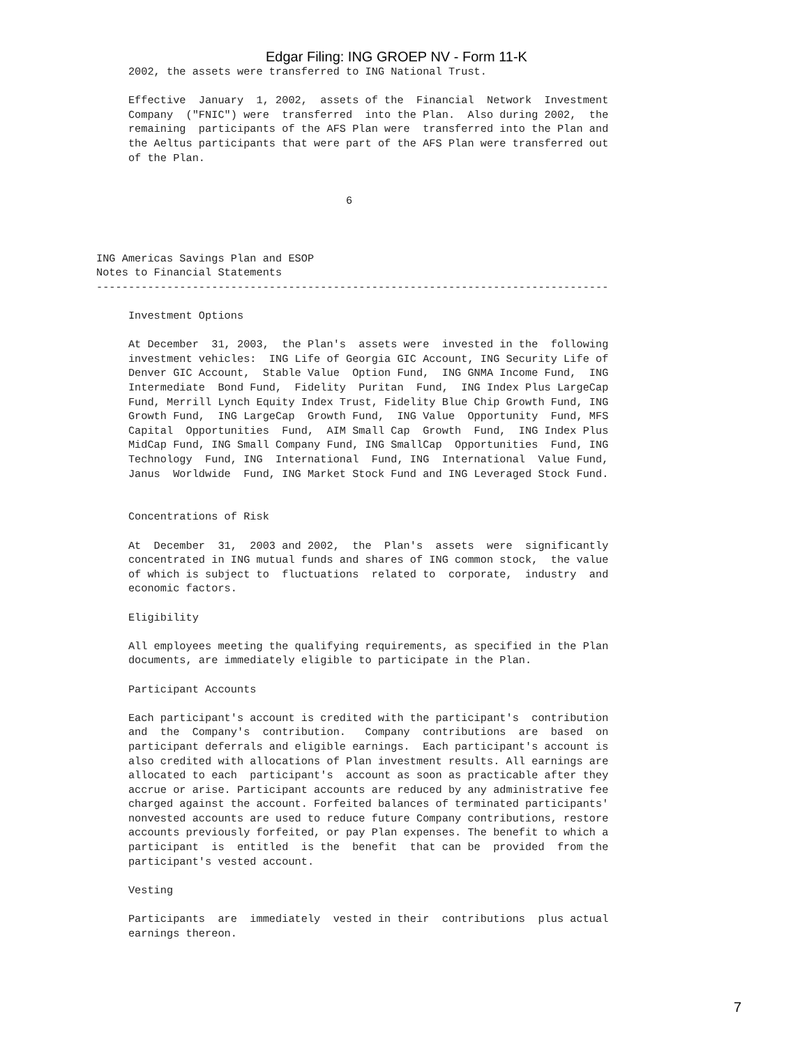Edgar Filing: ING GROEP NV - Form 11-K
     2002, the assets were transferred to ING National Trust.

     Effective  January  1, 2002,  assets of the  Financial  Network  Investment
     Company  ("FNIC") were  transferred  into the Plan.  Also during 2002,  the
     remaining  participants of the AFS Plan were  transferred into the Plan and
     the Aeltus participants that were part of the AFS Plan were transferred out
     of the Plan.


                                       6



ING Americas Savings Plan and ESOP
Notes to Financial Statements
--------------------------------------------------------------------------------

     Investment Options

     At December  31, 2003,  the Plan's  assets were  invested in the  following
     investment vehicles:  ING Life of Georgia GIC Account, ING Security Life of
     Denver GIC Account,  Stable Value  Option Fund,  ING GNMA Income Fund,  ING
     Intermediate  Bond Fund,  Fidelity  Puritan  Fund,  ING Index Plus LargeCap
     Fund, Merrill Lynch Equity Index Trust, Fidelity Blue Chip Growth Fund, ING
     Growth Fund,  ING LargeCap  Growth Fund,  ING Value  Opportunity  Fund, MFS
     Capital  Opportunities  Fund,  AIM Small Cap  Growth  Fund,  ING Index Plus
     MidCap Fund, ING Small Company Fund, ING SmallCap  Opportunities  Fund, ING
     Technology  Fund, ING  International  Fund, ING  International  Value Fund,
     Janus  Worldwide  Fund, ING Market Stock Fund and ING Leveraged Stock Fund.


     Concentrations of Risk

     At  December  31,  2003 and 2002,  the  Plan's  assets  were  significantly
     concentrated in ING mutual funds and shares of ING common stock,  the value
     of which is subject to  fluctuations  related to  corporate,  industry  and
     economic factors.

     Eligibility

     All employees meeting the qualifying requirements, as specified in the Plan
     documents, are immediately eligible to participate in the Plan.

     Participant Accounts

     Each participant's account is credited with the participant's  contribution
     and  the  Company's  contribution.   Company  contributions  are  based  on
     participant deferrals and eligible earnings.  Each participant's account is
     also credited with allocations of Plan investment results. All earnings are
     allocated to each  participant's  account as soon as practicable after they
     accrue or arise. Participant accounts are reduced by any administrative fee
     charged against the account. Forfeited balances of terminated participants'
     nonvested accounts are used to reduce future Company contributions, restore
     accounts previously forfeited, or pay Plan expenses. The benefit to which a
     participant  is  entitled  is the  benefit  that can be  provided  from the
     participant's vested account.

     Vesting

     Participants  are  immediately  vested in their  contributions  plus actual
     earnings thereon.
7